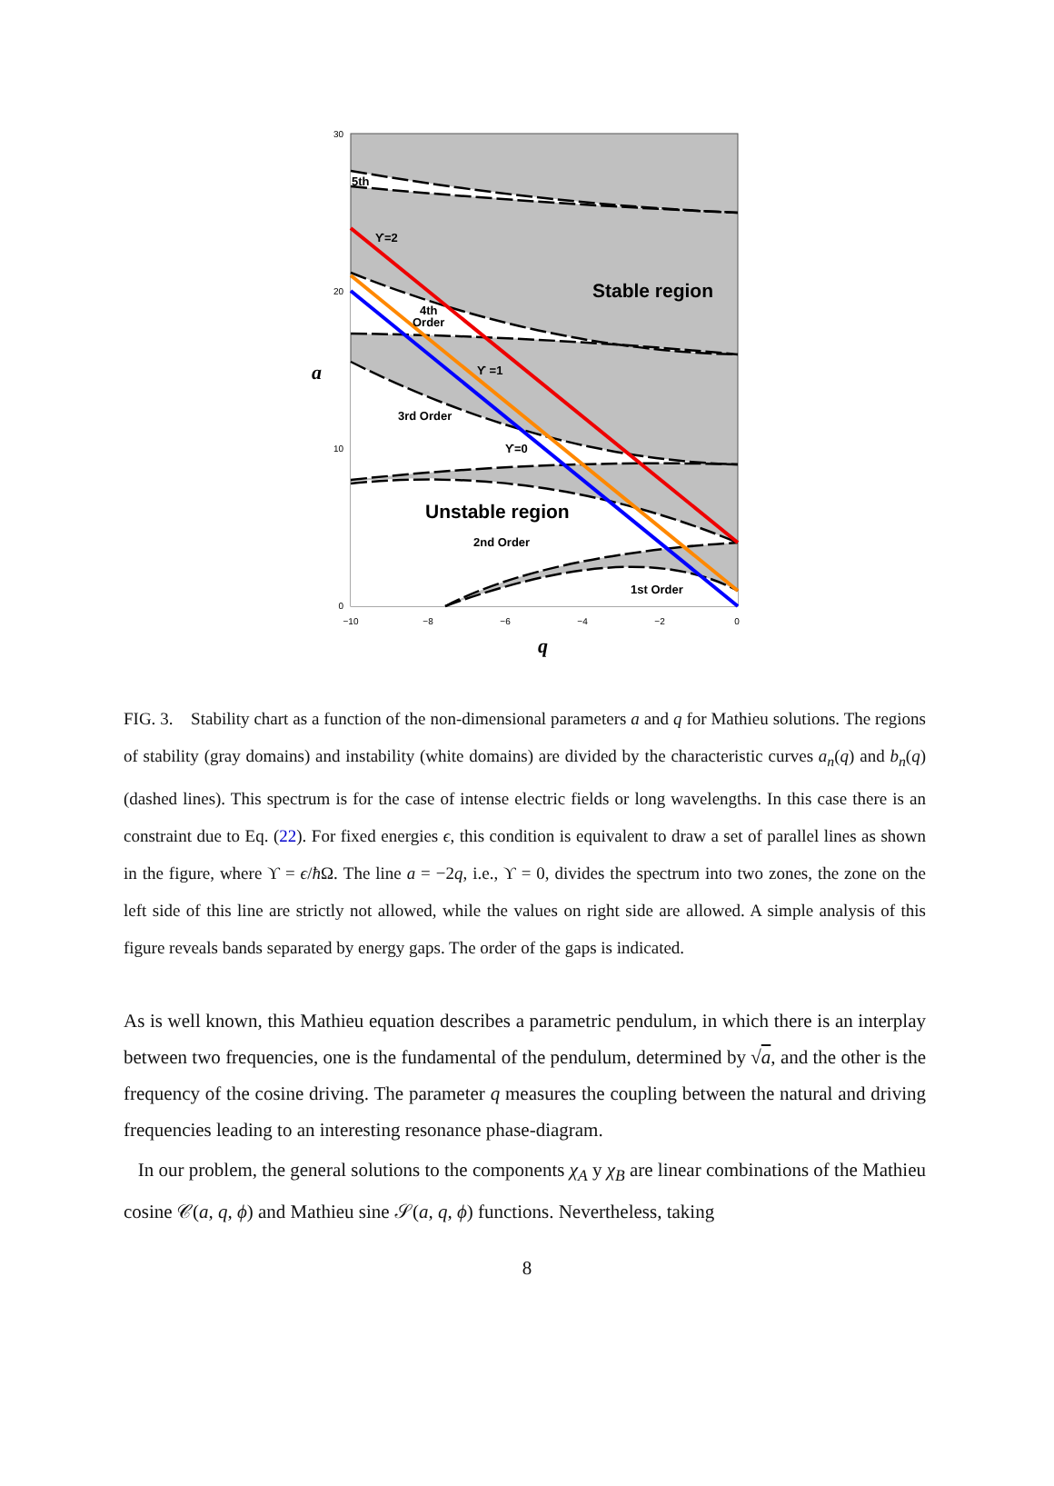30
20
10
0
−10
−8
−6
−4
−2
0
a
q
5th
ϒ=2
Stable region
4th
Order
ϒ =1
3rd Order
ϒ=0
Unstable region
2nd Order
1st Order
FIG. 3. Stability chart as a function of the non-dimensional parameters a and q for Mathieu solutions. The regions of stability (gray domains) and instability (white domains) are divided by the characteristic curves a<sub>n</sub>(q) and b<sub>n</sub>(q) (dashed lines). This spectrum is for the case of intense electric fields or long wavelengths. In this case there is an constraint due to Eq. (22). For fixed energies ϵ, this condition is equivalent to draw a set of parallel lines as shown in the figure, where ϒ = ϵ/ħ Ω. The line a = −2q, i.e., ϒ = 0, divides the spectrum into two zones, the zone on the left side of this line are strictly not allowed, while the values on right side are allowed. A simple analysis of this figure reveals bands separated by energy gaps. The order of the gaps is indicated.
As is well known, this Mathieu equation describes a parametric pendulum, in which there is an interplay between two frequencies, one is the fundamental of the pendulum, determined by √a, and the other is the frequency of the cosine driving. The parameter q measures the coupling between the natural and driving frequencies leading to an interesting resonance phase-diagram.
In our problem, the general solutions to the components χ<sub>A</sub> y χ<sub>B</sub> are linear combinations of the Mathieu cosine 𝒞(a, q, ϕ) and Mathieu sine 𝒮(a, q, ϕ) functions. Nevertheless, taking
8